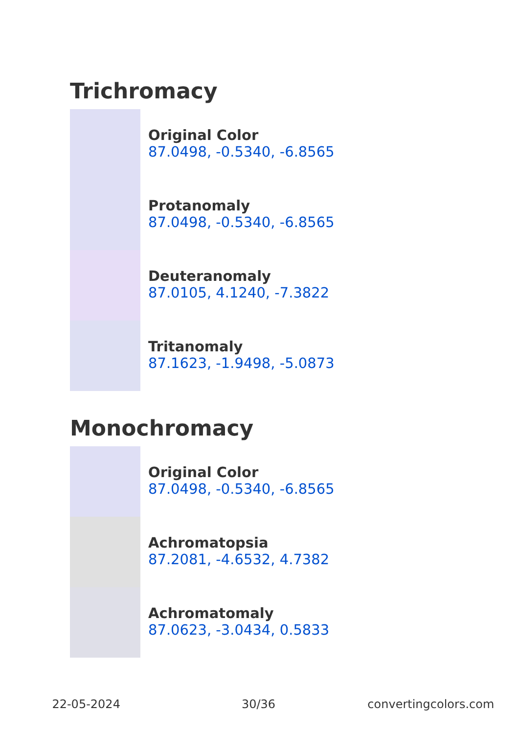Trichromacy
Original Color
87.0498, -0.5340, -6.8565
Protanomaly
87.0498, -0.5340, -6.8565
Deuteranomaly
87.0105, 4.1240, -7.3822
Tritanomaly
87.1623, -1.9498, -5.0873
Monochromacy
Original Color
87.0498, -0.5340, -6.8565
Achromatopsia
87.2081, -4.6532, 4.7382
Achromatomaly
87.0623, -3.0434, 0.5833
22-05-2024 30/36 convertingcolors.com